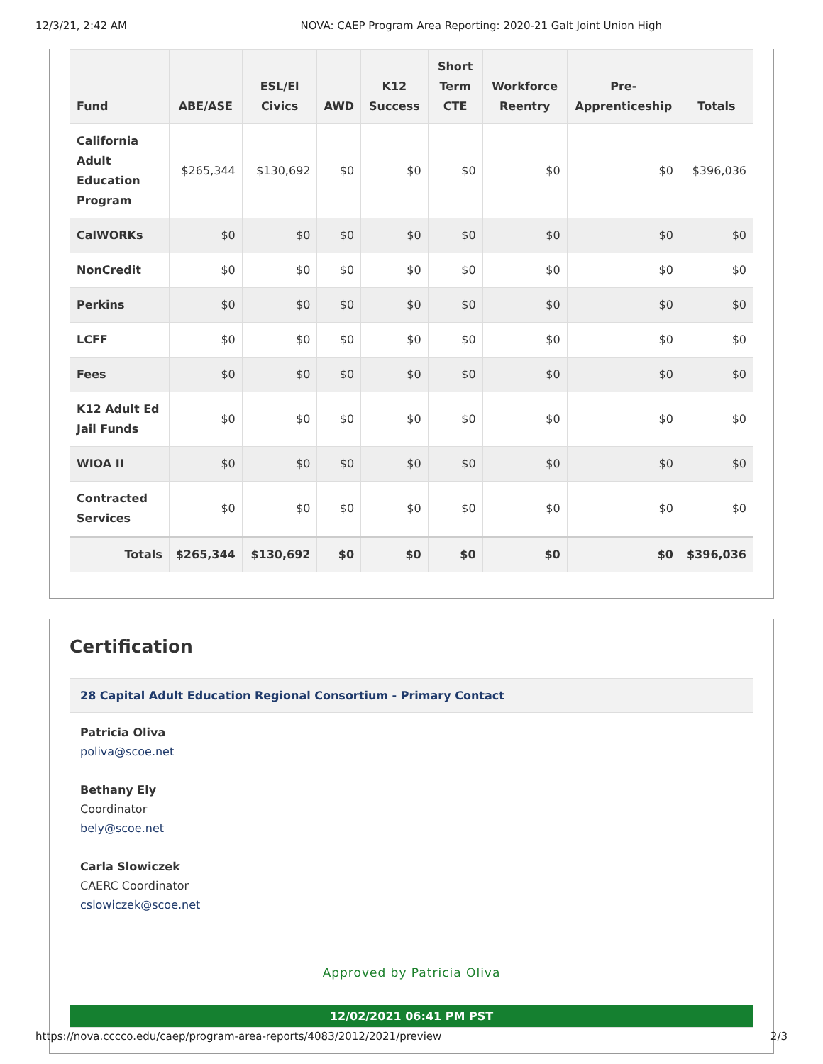12/3/21, 2:42 AM NOVA: CAEP Program Area Reporting: 2020-21 Galt Joint Union High
| Fund | ABE/ASE | ESL/El Civics | AWD | K12 Success | Short Term CTE | Workforce Reentry | Pre-Apprenticeship | Totals |
| --- | --- | --- | --- | --- | --- | --- | --- | --- |
| California Adult Education Program | $265,344 | $130,692 | $0 | $0 | $0 | $0 | $0 | $396,036 |
| CalWORKs | $0 | $0 | $0 | $0 | $0 | $0 | $0 | $0 |
| NonCredit | $0 | $0 | $0 | $0 | $0 | $0 | $0 | $0 |
| Perkins | $0 | $0 | $0 | $0 | $0 | $0 | $0 | $0 |
| LCFF | $0 | $0 | $0 | $0 | $0 | $0 | $0 | $0 |
| Fees | $0 | $0 | $0 | $0 | $0 | $0 | $0 | $0 |
| K12 Adult Ed Jail Funds | $0 | $0 | $0 | $0 | $0 | $0 | $0 | $0 |
| WIOA II | $0 | $0 | $0 | $0 | $0 | $0 | $0 | $0 |
| Contracted Services | $0 | $0 | $0 | $0 | $0 | $0 | $0 | $0 |
| Totals | $265,344 | $130,692 | $0 | $0 | $0 | $0 | $0 | $396,036 |
Certification
28 Capital Adult Education Regional Consortium - Primary Contact
Patricia Oliva
poliva@scoe.net
Bethany Ely
Coordinator
bely@scoe.net
Carla Slowiczek
CAERC Coordinator
cslowiczek@scoe.net
Approved by Patricia Oliva
12/02/2021 06:41 PM PST
https://nova.cccco.edu/caep/program-area-reports/4083/2012/2021/preview 2/3